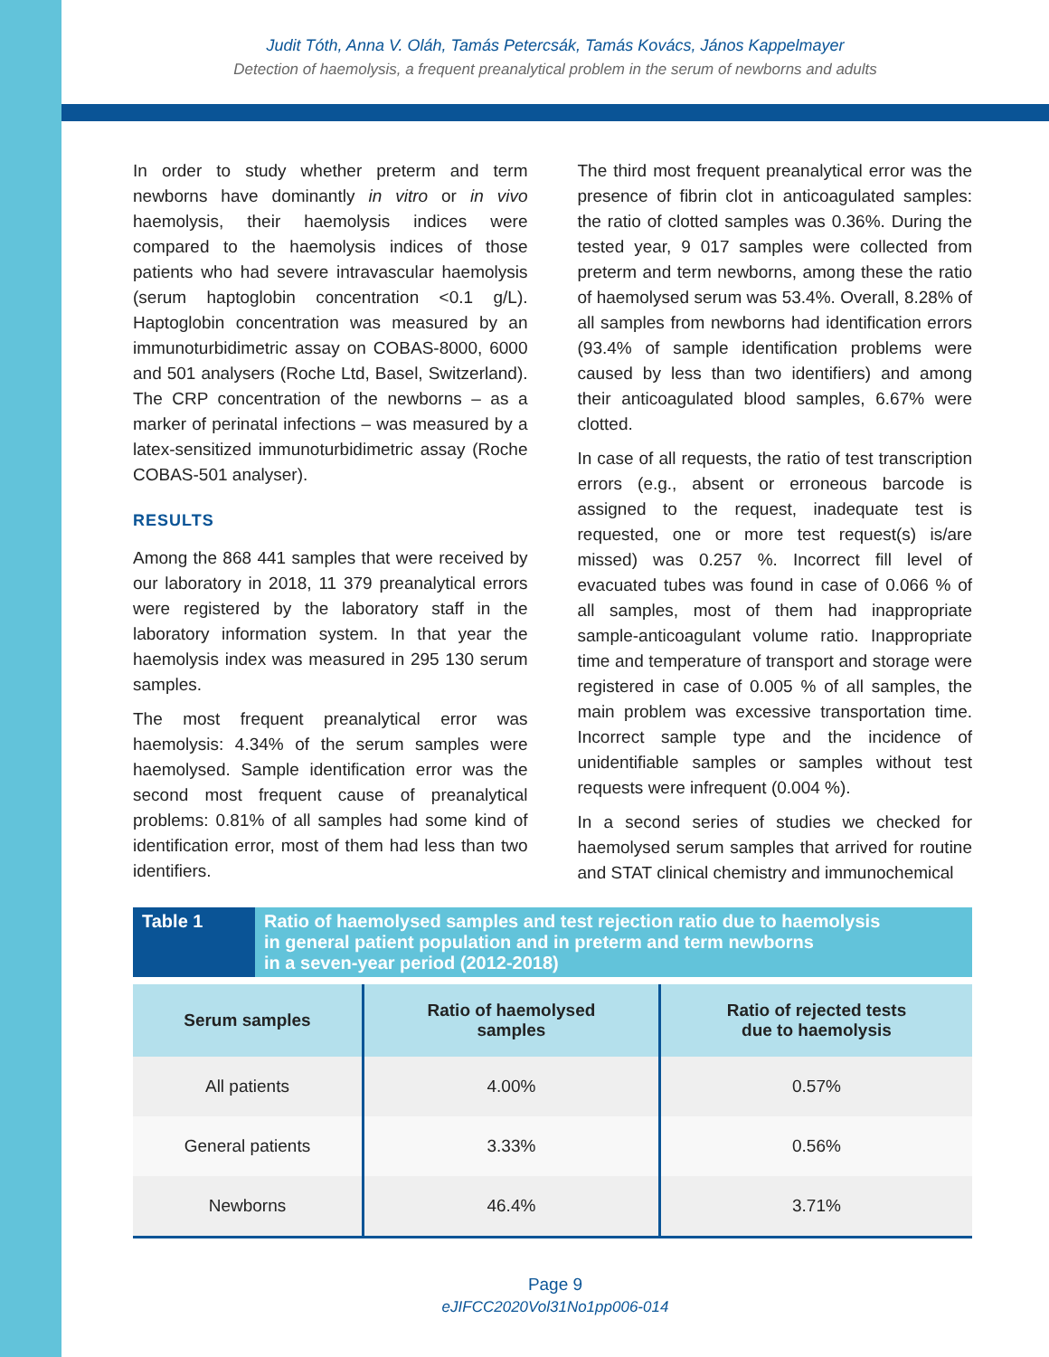Judit Tóth, Anna V. Oláh, Tamás Petercsák, Tamás Kovács, János Kappelmayer
Detection of haemolysis, a frequent preanalytical problem in the serum of newborns and adults
In order to study whether preterm and term newborns have dominantly in vitro or in vivo haemolysis, their haemolysis indices were compared to the haemolysis indices of those patients who had severe intravascular haemolysis (serum haptoglobin concentration <0.1 g/L). Haptoglobin concentration was measured by an immunoturbidimetric assay on COBAS-8000, 6000 and 501 analysers (Roche Ltd, Basel, Switzerland). The CRP concentration of the newborns – as a marker of perinatal infections – was measured by a latex-sensitized immunoturbidimetric assay (Roche COBAS-501 analyser).
RESULTS
Among the 868 441 samples that were received by our laboratory in 2018, 11 379 preanalytical errors were registered by the laboratory staff in the laboratory information system. In that year the haemolysis index was measured in 295 130 serum samples.
The most frequent preanalytical error was haemolysis: 4.34% of the serum samples were haemolysed. Sample identification error was the second most frequent cause of preanalytical problems: 0.81% of all samples had some kind of identification error, most of them had less than two identifiers.
The third most frequent preanalytical error was the presence of fibrin clot in anticoagulated samples: the ratio of clotted samples was 0.36%. During the tested year, 9 017 samples were collected from preterm and term newborns, among these the ratio of haemolysed serum was 53.4%. Overall, 8.28% of all samples from newborns had identification errors (93.4% of sample identification problems were caused by less than two identifiers) and among their anticoagulated blood samples, 6.67% were clotted.
In case of all requests, the ratio of test transcription errors (e.g., absent or erroneous barcode is assigned to the request, inadequate test is requested, one or more test request(s) is/are missed) was 0.257 %. Incorrect fill level of evacuated tubes was found in case of 0.066 % of all samples, most of them had inappropriate sample-anticoagulant volume ratio. Inappropriate time and temperature of transport and storage were registered in case of 0.005 % of all samples, the main problem was excessive transportation time. Incorrect sample type and the incidence of unidentifiable samples or samples without test requests were infrequent (0.004 %).
In a second series of studies we checked for haemolysed serum samples that arrived for routine and STAT clinical chemistry and immunochemical
Table 1 Ratio of haemolysed samples and test rejection ratio due to haemolysis
in general patient population and in preterm and term newborns
in a seven-year period (2012-2018)
| Serum samples | Ratio of haemolysed samples | Ratio of rejected tests due to haemolysis |
| --- | --- | --- |
| All patients | 4.00% | 0.57% |
| General patients | 3.33% | 0.56% |
| Newborns | 46.4% | 3.71% |
Page 9
eJIFCC2020Vol31No1pp006-014